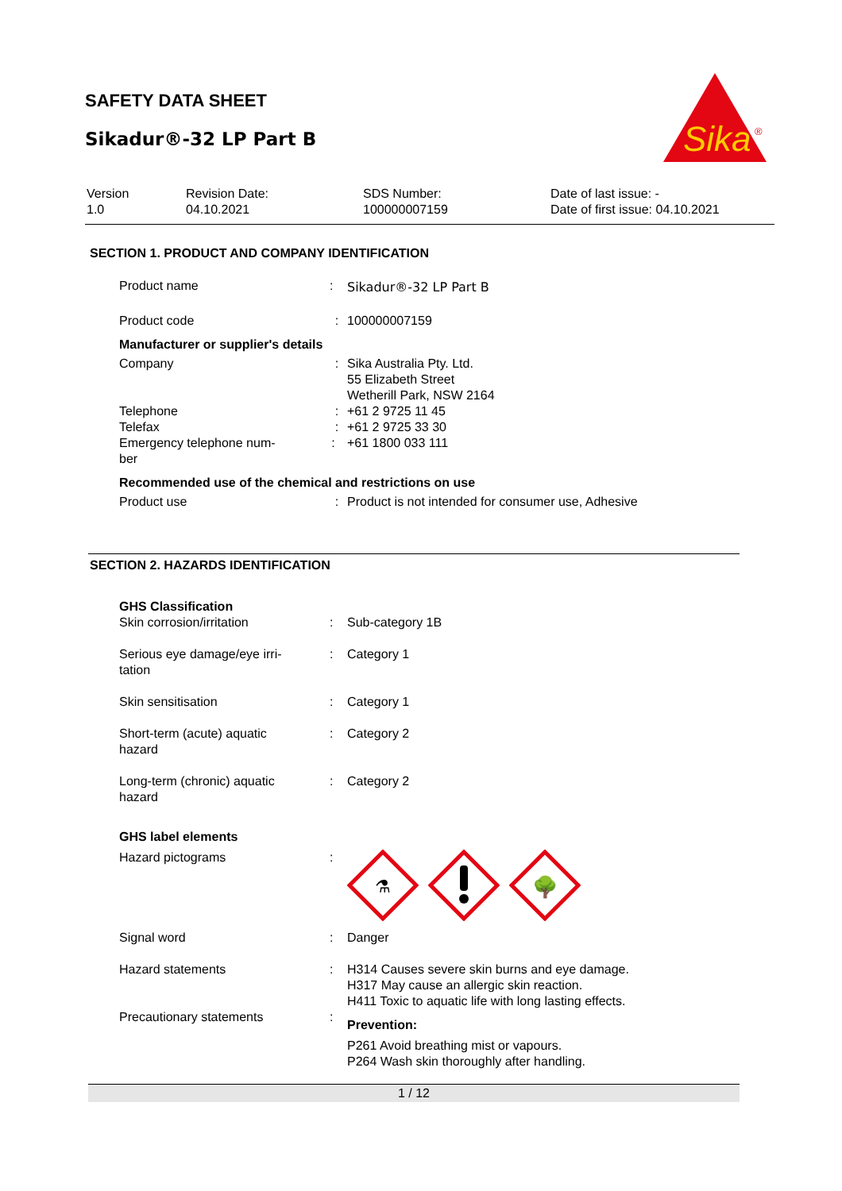SAFETY DATA SHEET
Sikadur®-32 LP Part B
Sika
®
| Version 1.0 | Revision Date: 04.10.2021 | SDS Number: 100000007159 | Date of last issue: - Date of first issue: 04.10.2021 |
SECTION 1. PRODUCT AND COMPANY IDENTIFICATION
| Product name | : | Sikadur®-32 LP Part B |
| Product code | : | 100000007159 |
| Manufacturer or supplier's details | | |
| Company | : | Sika Australia Pty. Ltd. 55 Elizabeth Street Wetherill Park, NSW 2164 |
| Telephone | : | +61 2 9725 11 45 |
| Telefax | : | +61 2 9725 33 30 |
| Emergency telephone num- ber | : | +61 1800 033 111 |
| Recommended use of the chemical and restrictions on use | | |
| Product use | : | Product is not intended for consumer use, Adhesive |
SECTION 2. HAZARDS IDENTIFICATION
| GHS Classification | | |
| Skin corrosion/irritation | : | Sub-category 1B |
| Serious eye damage/eye irri- tation | : | Category 1 |
| Skin sensitisation | : | Category 1 |
| Short-term (acute) aquatic hazard | : | Category 2 |
| Long-term (chronic) aquatic hazard | : | Category 2 |
| GHS label elements | | |
| Hazard pictograms | : | ⚗ 🌳 |
| Signal word | : | Danger |
| Hazard statements | : | H314 Causes severe skin burns and eye damage. H317 May cause an allergic skin reaction. H411 Toxic to aquatic life with long lasting effects. |
| Precautionary statements | : | Prevention: P261 Avoid breathing mist or vapours. P264 Wash skin thoroughly after handling. |
1 / 12